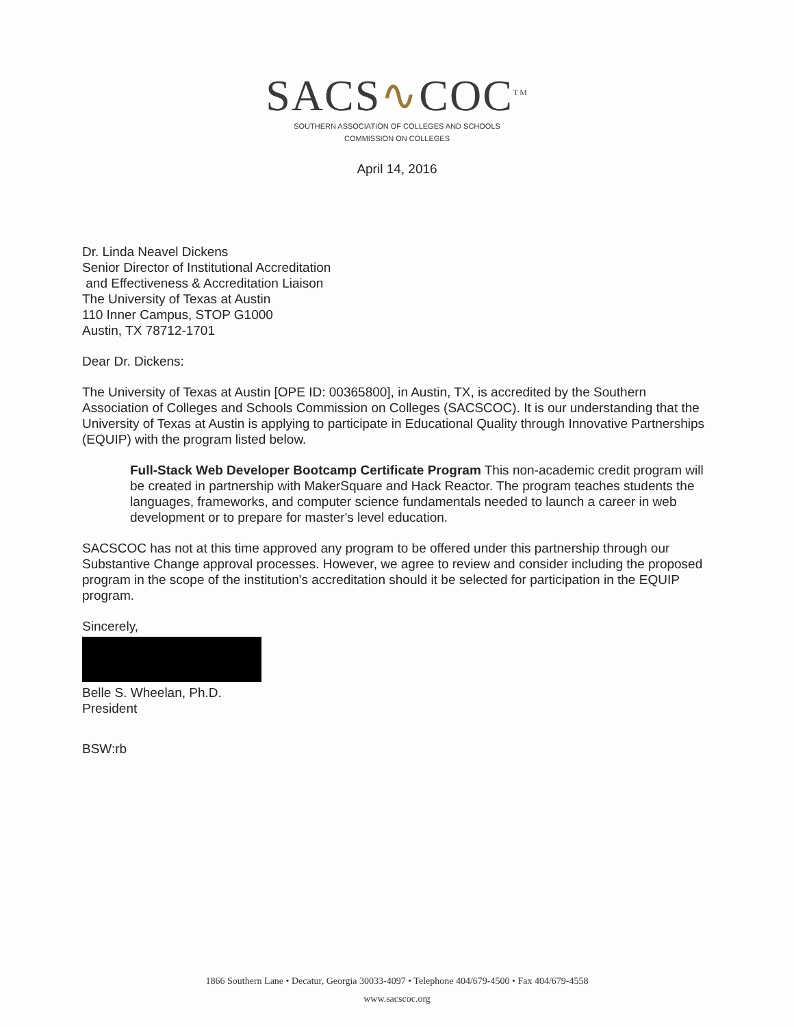SACS∿COC<sup>TM</sup>
SOUTHERN ASSOCIATION OF COLLEGES AND SCHOOLS
COMMISSION ON COLLEGES
April 14, 2016
Dr. Linda Neavel Dickens
Senior Director of Institutional Accreditation
and Effectiveness & Accreditation Liaison
The University of Texas at Austin
110 Inner Campus, STOP G1000
Austin, TX 78712-1701
Dear Dr. Dickens:
The University of Texas at Austin [OPE ID: 00365800], in Austin, TX, is accredited by the Southern Association of Colleges and Schools Commission on Colleges (SACSCOC). It is our understanding that the University of Texas at Austin is applying to participate in Educational Quality through Innovative Partnerships (EQUIP) with the program listed below.
Full-Stack Web Developer Bootcamp Certificate Program This non-academic credit program will be created in partnership with MakerSquare and Hack Reactor. The program teaches students the languages, frameworks, and computer science fundamentals needed to launch a career in web development or to prepare for master's level education.
SACSCOC has not at this time approved any program to be offered under this partnership through our Substantive Change approval processes. However, we agree to review and consider including the proposed program in the scope of the institution's accreditation should it be selected for participation in the EQUIP program.
Sincerely,
Belle S. Wheelan, Ph.D.
President
BSW:rb
1866 Southern Lane • Decatur, Georgia 30033-4097 • Telephone 404/679-4500 • Fax 404/679-4558
www.sacscoc.org